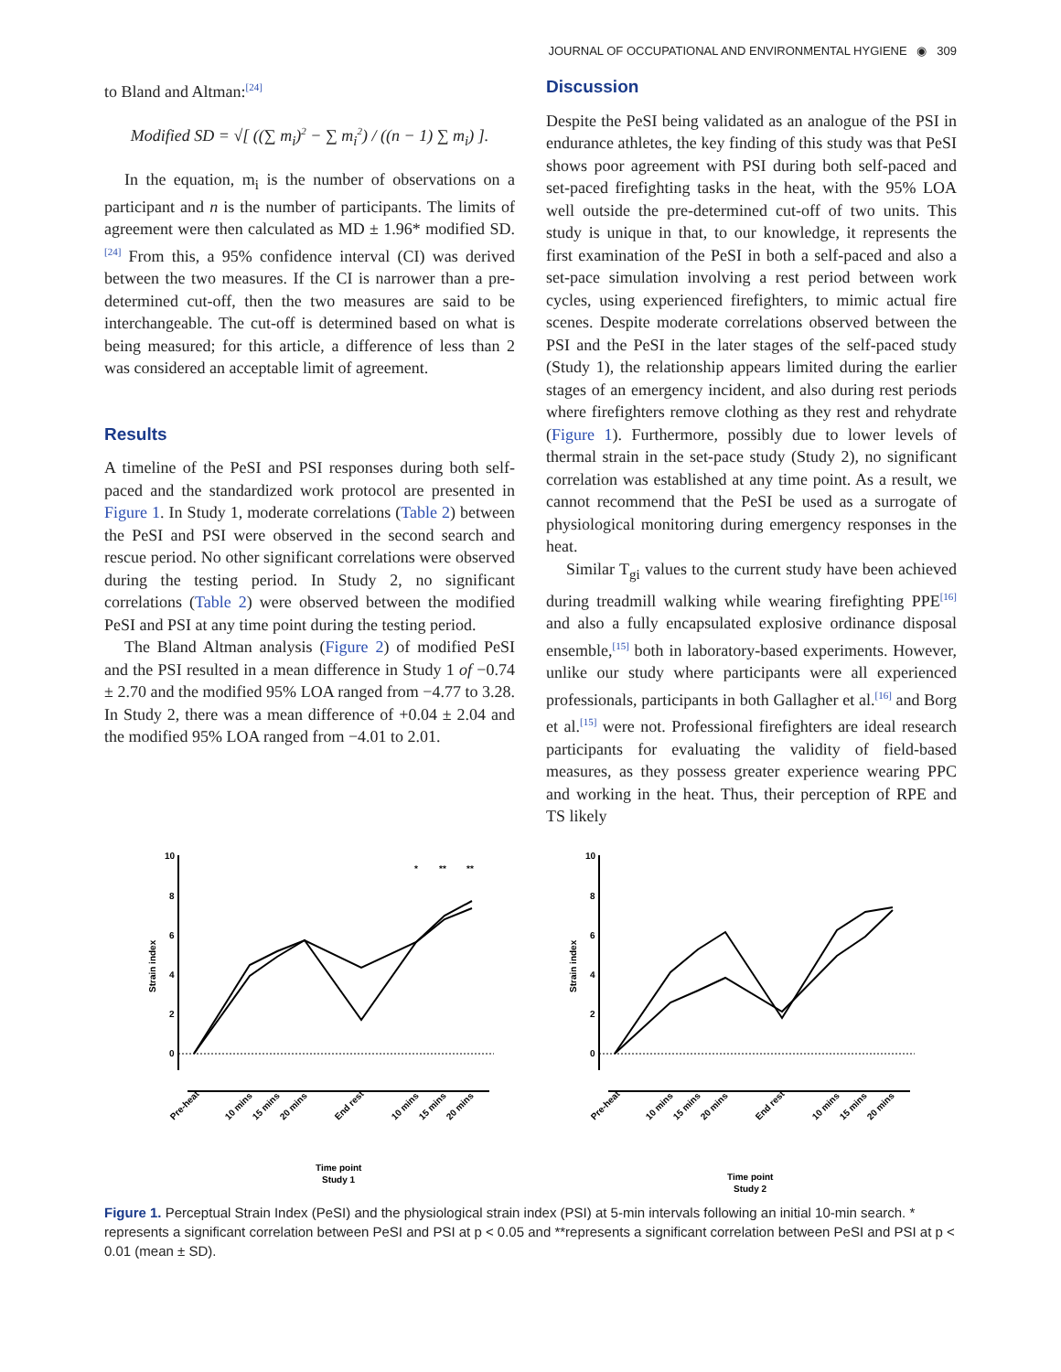JOURNAL OF OCCUPATIONAL AND ENVIRONMENTAL HYGIENE ◉ 309
to Bland and Altman:<sup>[24]</sup>
Modified SD = √[ ((∑ m<sub>i</sub>)<sup>2</sup> − ∑ m<sub>i</sub><sup>2</sup>) / ((n − 1) ∑ m<sub>i</sub>) ].
In the equation, m<sub>i</sub> is the number of observations on a participant and n is the number of participants. The limits of agreement were then calculated as MD ± 1.96* modified SD.<sup>[24]</sup> From this, a 95% confidence interval (CI) was derived between the two measures. If the CI is narrower than a pre-determined cut-off, then the two measures are said to be interchangeable. The cut-off is determined based on what is being measured; for this article, a difference of less than 2 was considered an acceptable limit of agreement.
Results
A timeline of the PeSI and PSI responses during both self-paced and the standardized work protocol are presented in Figure 1. In Study 1, moderate correlations (Table 2) between the PeSI and PSI were observed in the second search and rescue period. No other significant correlations were observed during the testing period. In Study 2, no significant correlations (Table 2) were observed between the modified PeSI and PSI at any time point during the testing period.
The Bland Altman analysis (Figure 2) of modified PeSI and the PSI resulted in a mean difference in Study 1 of −0.74 ± 2.70 and the modified 95% LOA ranged from −4.77 to 3.28. In Study 2, there was a mean difference of +0.04 ± 2.04 and the modified 95% LOA ranged from −4.01 to 2.01.
Discussion
Despite the PeSI being validated as an analogue of the PSI in endurance athletes, the key finding of this study was that PeSI shows poor agreement with PSI during both self-paced and set-paced firefighting tasks in the heat, with the 95% LOA well outside the pre-determined cut-off of two units. This study is unique in that, to our knowledge, it represents the first examination of the PeSI in both a self-paced and also a set-pace simulation involving a rest period between work cycles, using experienced firefighters, to mimic actual fire scenes. Despite moderate correlations observed between the PSI and the PeSI in the later stages of the self-paced study (Study 1), the relationship appears limited during the earlier stages of an emergency incident, and also during rest periods where firefighters remove clothing as they rest and rehydrate (Figure 1). Furthermore, possibly due to lower levels of thermal strain in the set-pace study (Study 2), no significant correlation was established at any time point. As a result, we cannot recommend that the PeSI be used as a surrogate of physiological monitoring during emergency responses in the heat.
Similar T<sub>gi</sub> values to the current study have been achieved during treadmill walking while wearing firefighting PPE<sup>[16]</sup> and also a fully encapsulated explosive ordinance disposal ensemble,<sup>[15]</sup> both in laboratory-based experiments. However, unlike our study where participants were all experienced professionals, participants in both Gallagher et al.<sup>[16]</sup> and Borg et al.<sup>[15]</sup> were not. Professional firefighters are ideal research participants for evaluating the validity of field-based measures, as they possess greater experience wearing PPC and working in the heat. Thus, their perception of RPE and TS likely
Strain index
10
8
6
4
2
0
*
**
**
Pre-heat
10 mins
15 mins
20 mins
End rest
10 mins
15 mins
20 mins
Time point
Study 1
Strain index
10
8
6
4
2
0
Pre-heat
10 mins
15 mins
20 mins
End rest
10 mins
15 mins
20 mins
Time point
Study 2
Figure 1. Perceptual Strain Index (PeSI) and the physiological strain index (PSI) at 5-min intervals following an initial 10-min search. * represents a significant correlation between PeSI and PSI at p < 0.05 and **represents a significant correlation between PeSI and PSI at p < 0.01 (mean ± SD).